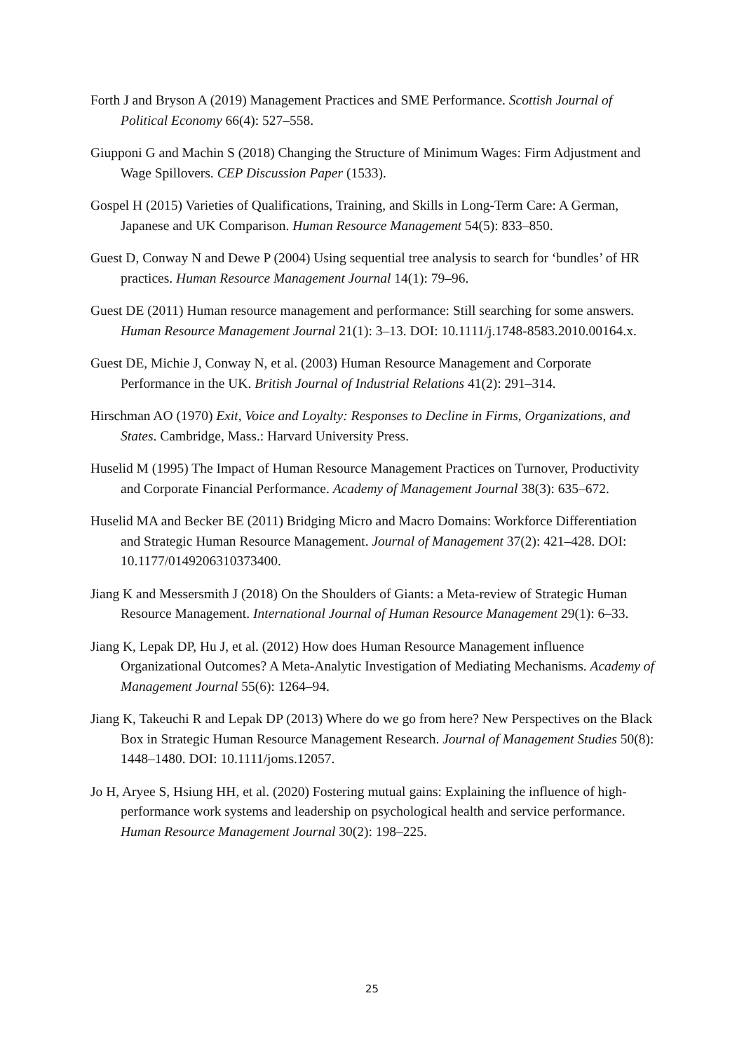Forth J and Bryson A (2019) Management Practices and SME Performance. Scottish Journal of Political Economy 66(4): 527–558.
Giupponi G and Machin S (2018) Changing the Structure of Minimum Wages: Firm Adjustment and Wage Spillovers. CEP Discussion Paper (1533).
Gospel H (2015) Varieties of Qualifications, Training, and Skills in Long-Term Care: A German, Japanese and UK Comparison. Human Resource Management 54(5): 833–850.
Guest D, Conway N and Dewe P (2004) Using sequential tree analysis to search for ‘bundles’ of HR practices. Human Resource Management Journal 14(1): 79–96.
Guest DE (2011) Human resource management and performance: Still searching for some answers. Human Resource Management Journal 21(1): 3–13. DOI: 10.1111/j.1748-8583.2010.00164.x.
Guest DE, Michie J, Conway N, et al. (2003) Human Resource Management and Corporate Performance in the UK. British Journal of Industrial Relations 41(2): 291–314.
Hirschman AO (1970) Exit, Voice and Loyalty: Responses to Decline in Firms, Organizations, and States. Cambridge, Mass.: Harvard University Press.
Huselid M (1995) The Impact of Human Resource Management Practices on Turnover, Productivity and Corporate Financial Performance. Academy of Management Journal 38(3): 635–672.
Huselid MA and Becker BE (2011) Bridging Micro and Macro Domains: Workforce Differentiation and Strategic Human Resource Management. Journal of Management 37(2): 421–428. DOI: 10.1177/0149206310373400.
Jiang K and Messersmith J (2018) On the Shoulders of Giants: a Meta-review of Strategic Human Resource Management. International Journal of Human Resource Management 29(1): 6–33.
Jiang K, Lepak DP, Hu J, et al. (2012) How does Human Resource Management influence Organizational Outcomes? A Meta-Analytic Investigation of Mediating Mechanisms. Academy of Management Journal 55(6): 1264–94.
Jiang K, Takeuchi R and Lepak DP (2013) Where do we go from here? New Perspectives on the Black Box in Strategic Human Resource Management Research. Journal of Management Studies 50(8): 1448–1480. DOI: 10.1111/joms.12057.
Jo H, Aryee S, Hsiung HH, et al. (2020) Fostering mutual gains: Explaining the influence of high-performance work systems and leadership on psychological health and service performance. Human Resource Management Journal 30(2): 198–225.
25